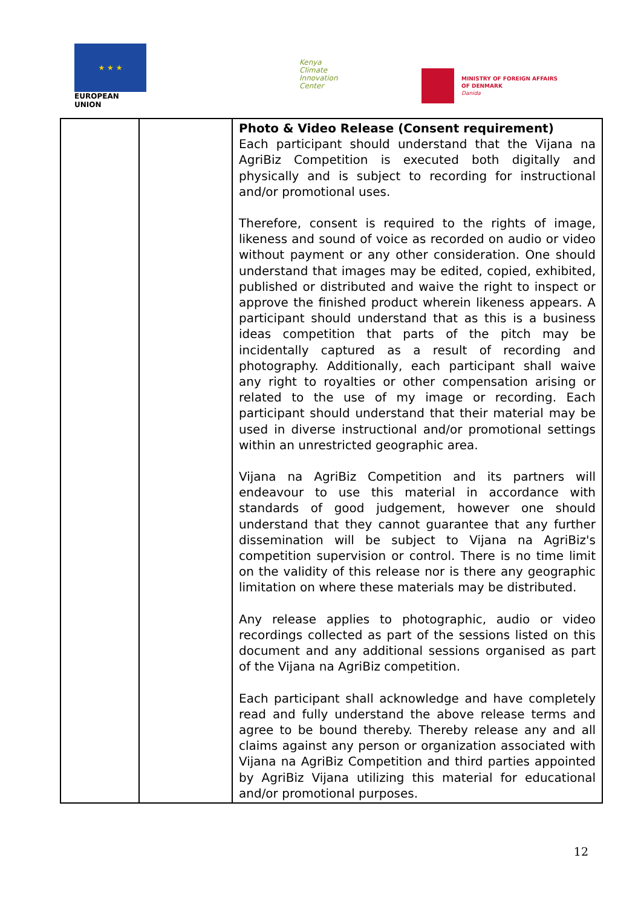★ ★ ★
EUROPEAN UNION
Kenya
Climate
Innovation
Center
MINISTRY OF FOREIGN AFFAIRS
OF DENMARK
Danida
| | | Photo & Video Release (Consent requirement) Each participant should understand that the Vijana na AgriBiz Competition is executed both digitally and physically and is subject to recording for instructional and/or promotional uses. Therefore, consent is required to the rights of image, likeness and sound of voice as recorded on audio or video without payment or any other consideration. One should understand that images may be edited, copied, exhibited, published or distributed and waive the right to inspect or approve the finished product wherein likeness appears. A participant should understand that as this is a business ideas competition that parts of the pitch may be incidentally captured as a result of recording and photography. Additionally, each participant shall waive any right to royalties or other compensation arising or related to the use of my image or recording. Each participant should understand that their material may be used in diverse instructional and/or promotional settings within an unrestricted geographic area. Vijana na AgriBiz Competition and its partners will endeavour to use this material in accordance with standards of good judgement, however one should understand that they cannot guarantee that any further dissemination will be subject to Vijana na AgriBiz's competition supervision or control. There is no time limit on the validity of this release nor is there any geographic limitation on where these materials may be distributed. Any release applies to photographic, audio or video recordings collected as part of the sessions listed on this document and any additional sessions organised as part of the Vijana na AgriBiz competition. Each participant shall acknowledge and have completely read and fully understand the above release terms and agree to be bound thereby. Thereby release any and all claims against any person or organization associated with Vijana na AgriBiz Competition and third parties appointed by AgriBiz Vijana utilizing this material for educational and/or promotional purposes. |
12